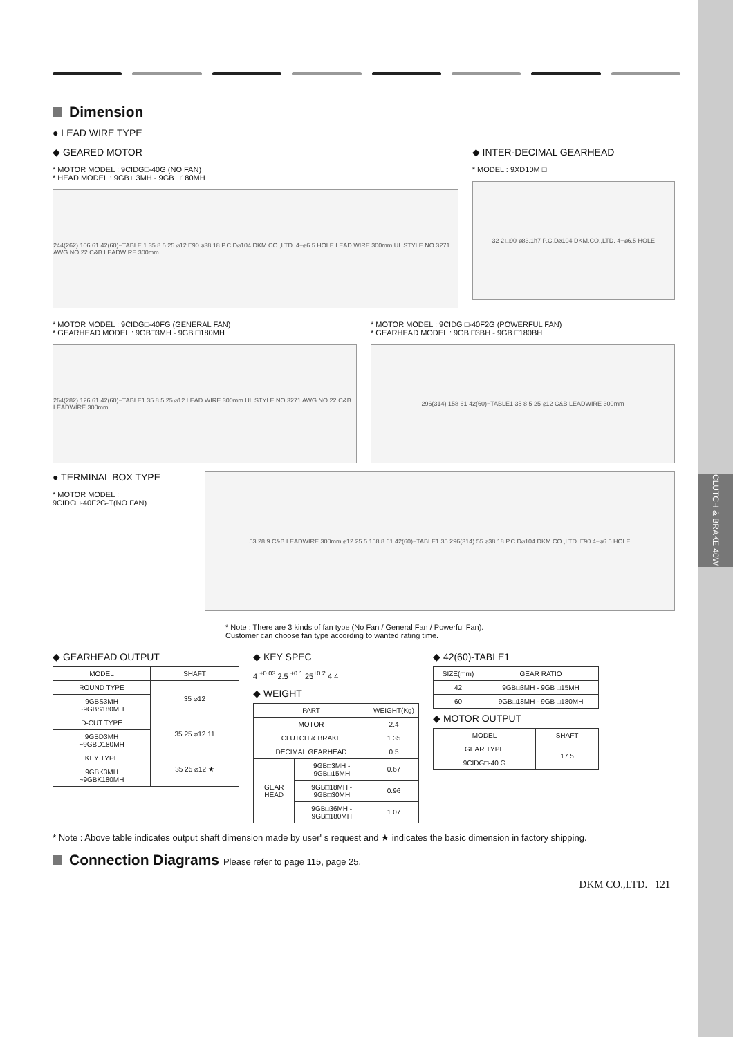CLUTCH & BRAKE 40W
Dimension
● LEAD WIRE TYPE
◆ GEARED MOTOR
* MOTOR MODEL : 9CIDG□-40G (NO FAN)
* HEAD MODEL : 9GB □3MH - 9GB □180MH
244(262) 106 61 42(60)−TABLE 1 35 8 5 25 ⌀12 □90 ⌀38 18 P.C.D⌀104 DKM.CO.,LTD. 4−⌀6.5 HOLE LEAD WIRE 300mm UL STYLE NO.3271 AWG NO.22 C&B LEADWIRE 300mm
◆ INTER-DECIMAL GEARHEAD
* MODEL : 9XD10M □
32 2 □90 ⌀83.1h7 P.C.D⌀104 DKM.CO.,LTD. 4−⌀6.5 HOLE
* MOTOR MODEL : 9CIDG□-40FG (GENERAL FAN)
* GEARHEAD MODEL : 9GB□3MH - 9GB □180MH
264(282) 126 61 42(60)−TABLE1 35 8 5 25 ⌀12 LEAD WIRE 300mm UL STYLE NO.3271 AWG NO.22 C&B LEADWIRE 300mm
* MOTOR MODEL : 9CIDG □-40F2G (POWERFUL FAN)
* GEARHEAD MODEL : 9GB □3BH - 9GB □180BH
296(314) 158 61 42(60)−TABLE1 35 8 5 25 ⌀12 C&B LEADWIRE 300mm
● TERMINAL BOX TYPE
* MOTOR MODEL :
9CIDG□-40F2G-T(NO FAN)
53 28 9 C&B LEADWIRE 300mm ⌀12 25 5 158 8 61 42(60)−TABLE1 35 296(314) 55 ⌀38 18 P.C.D⌀104 DKM.CO.,LTD. □90 4−⌀6.5 HOLE
* Note : There are 3 kinds of fan type (No Fan / General Fan / Powerful Fan).
Customer can choose fan type according to wanted rating time.
◆ GEARHEAD OUTPUT
| MODEL | SHAFT |
| --- | --- |
| ROUND TYPE | 35 ⌀12 |
| 9GBS3MH ~9GBS180MH | |
| D-CUT TYPE | 35 25 ⌀12 11 |
| 9GBD3MH ~9GBD180MH | |
| KEY TYPE | 35 25 ⌀12 ★ |
| 9GBK3MH ~9GBK180MH | |
◆ KEY SPEC
4 <sup>+0.03</sup> 2.5 <sup>+0.1</sup> 25<sup>±0.2</sup> 4 4
◆ WEIGHT
| PART | | WEIGHT(Kg) |
| --- | --- | --- |
| MOTOR | | 2.4 |
| CLUTCH & BRAKE | | 1.35 |
| DECIMAL GEARHEAD | | 0.5 |
| GEAR HEAD | 9GB□3MH - 9GB□15MH | 0.67 |
| | 9GB□18MH - 9GB□30MH | 0.96 |
| | 9GB□36MH - 9GB□180MH | 1.07 |
◆ 42(60)-TABLE1
| SIZE(mm) | GEAR RATIO |
| --- | --- |
| 42 | 9GB□3MH - 9GB □15MH |
| 60 | 9GB□18MH - 9GB □180MH |
◆ MOTOR OUTPUT
| MODEL | SHAFT |
| --- | --- |
| GEAR TYPE | 17.5 |
| 9CIDG□-40 G | |
* Note : Above table indicates output shaft dimension made by user' s request and ★ indicates the basic dimension in factory shipping.
Connection Diagrams Please refer to page 115, page 25.
DKM CO.,LTD. | 121 |